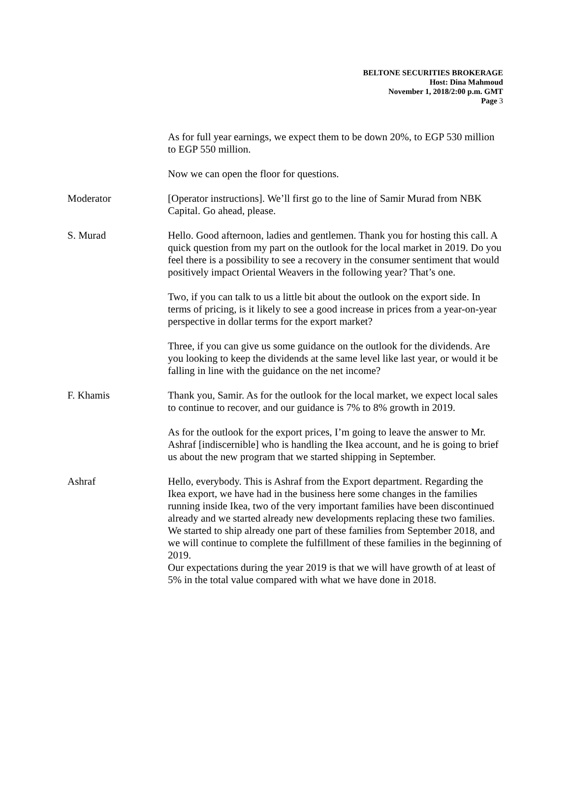BELTONE SECURITIES BROKERAGE
Host: Dina Mahmoud
November 1, 2018/2:00 p.m. GMT
Page 3
As for full year earnings, we expect them to be down 20%, to EGP 530 million to EGP 550 million.
Now we can open the floor for questions.
Moderator [Operator instructions]. We’ll first go to the line of Samir Murad from NBK Capital. Go ahead, please.
S. Murad Hello. Good afternoon, ladies and gentlemen. Thank you for hosting this call. A quick question from my part on the outlook for the local market in 2019. Do you feel there is a possibility to see a recovery in the consumer sentiment that would positively impact Oriental Weavers in the following year? That’s one.
Two, if you can talk to us a little bit about the outlook on the export side. In terms of pricing, is it likely to see a good increase in prices from a year-on-year perspective in dollar terms for the export market?
Three, if you can give us some guidance on the outlook for the dividends. Are you looking to keep the dividends at the same level like last year, or would it be falling in line with the guidance on the net income?
F. Khamis Thank you, Samir. As for the outlook for the local market, we expect local sales to continue to recover, and our guidance is 7% to 8% growth in 2019.
As for the outlook for the export prices, I’m going to leave the answer to Mr. Ashraf [indiscernible] who is handling the Ikea account, and he is going to brief us about the new program that we started shipping in September.
Ashraf Hello, everybody. This is Ashraf from the Export department. Regarding the Ikea export, we have had in the business here some changes in the families running inside Ikea, two of the very important families have been discontinued already and we started already new developments replacing these two families. We started to ship already one part of these families from September 2018, and we will continue to complete the fulfillment of these families in the beginning of 2019.
Our expectations during the year 2019 is that we will have growth of at least of 5% in the total value compared with what we have done in 2018.